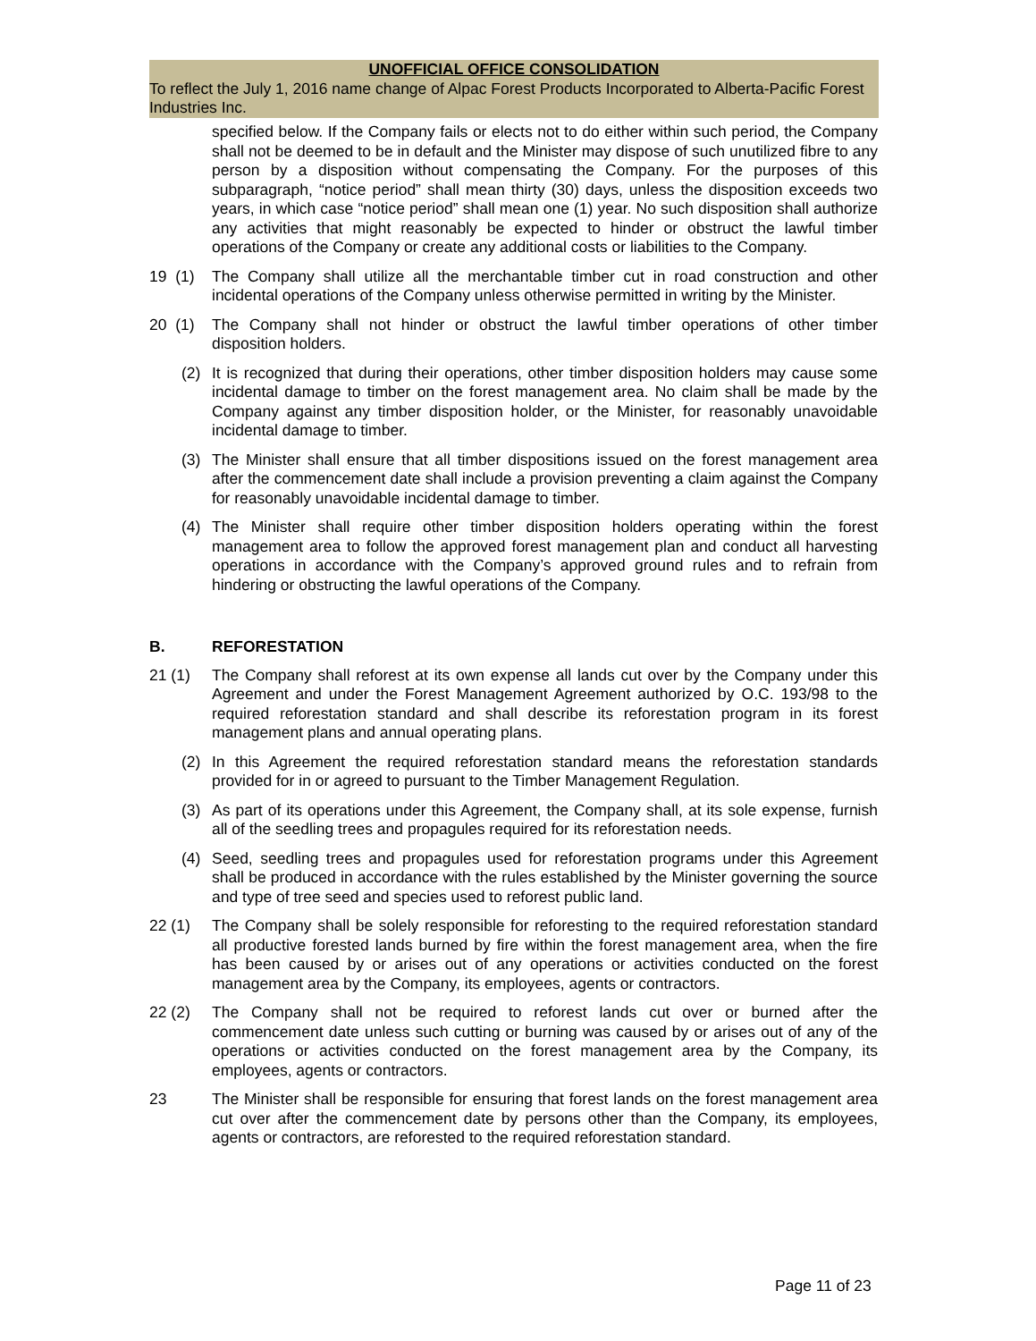UNOFFICIAL OFFICE CONSOLIDATION
To reflect the July 1, 2016 name change of Alpac Forest Products Incorporated to Alberta-Pacific Forest Industries Inc.
specified below. If the Company fails or elects not to do either within such period, the Company shall not be deemed to be in default and the Minister may dispose of such unutilized fibre to any person by a disposition without compensating the Company. For the purposes of this subparagraph, “notice period” shall mean thirty (30) days, unless the disposition exceeds two years, in which case “notice period” shall mean one (1) year. No such disposition shall authorize any activities that might reasonably be expected to hinder or obstruct the lawful timber operations of the Company or create any additional costs or liabilities to the Company.
19 (1)
The Company shall utilize all the merchantable timber cut in road construction and other incidental operations of the Company unless otherwise permitted in writing by the Minister.
20 (1)
The Company shall not hinder or obstruct the lawful timber operations of other timber disposition holders.
(2) It is recognized that during their operations, other timber disposition holders may cause some incidental damage to timber on the forest management area. No claim shall be made by the Company against any timber disposition holder, or the Minister, for reasonably unavoidable incidental damage to timber.
(3) The Minister shall ensure that all timber dispositions issued on the forest management area after the commencement date shall include a provision preventing a claim against the Company for reasonably unavoidable incidental damage to timber.
(4) The Minister shall require other timber disposition holders operating within the forest management area to follow the approved forest management plan and conduct all harvesting operations in accordance with the Company’s approved ground rules and to refrain from hindering or obstructing the lawful operations of the Company.
B. REFORESTATION
21 (1) The Company shall reforest at its own expense all lands cut over by the Company under this Agreement and under the Forest Management Agreement authorized by O.C. 193/98 to the required reforestation standard and shall describe its reforestation program in its forest management plans and annual operating plans.
(2) In this Agreement the required reforestation standard means the reforestation standards provided for in or agreed to pursuant to the Timber Management Regulation.
(3) As part of its operations under this Agreement, the Company shall, at its sole expense, furnish all of the seedling trees and propagules required for its reforestation needs.
(4) Seed, seedling trees and propagules used for reforestation programs under this Agreement shall be produced in accordance with the rules established by the Minister governing the source and type of tree seed and species used to reforest public land.
22 (1) The Company shall be solely responsible for reforesting to the required reforestation standard all productive forested lands burned by fire within the forest management area, when the fire has been caused by or arises out of any operations or activities conducted on the forest management area by the Company, its employees, agents or contractors.
22 (2) The Company shall not be required to reforest lands cut over or burned after the commencement date unless such cutting or burning was caused by or arises out of any of the operations or activities conducted on the forest management area by the Company, its employees, agents or contractors.
23 The Minister shall be responsible for ensuring that forest lands on the forest management area cut over after the commencement date by persons other than the Company, its employees, agents or contractors, are reforested to the required reforestation standard.
Page 11 of 23